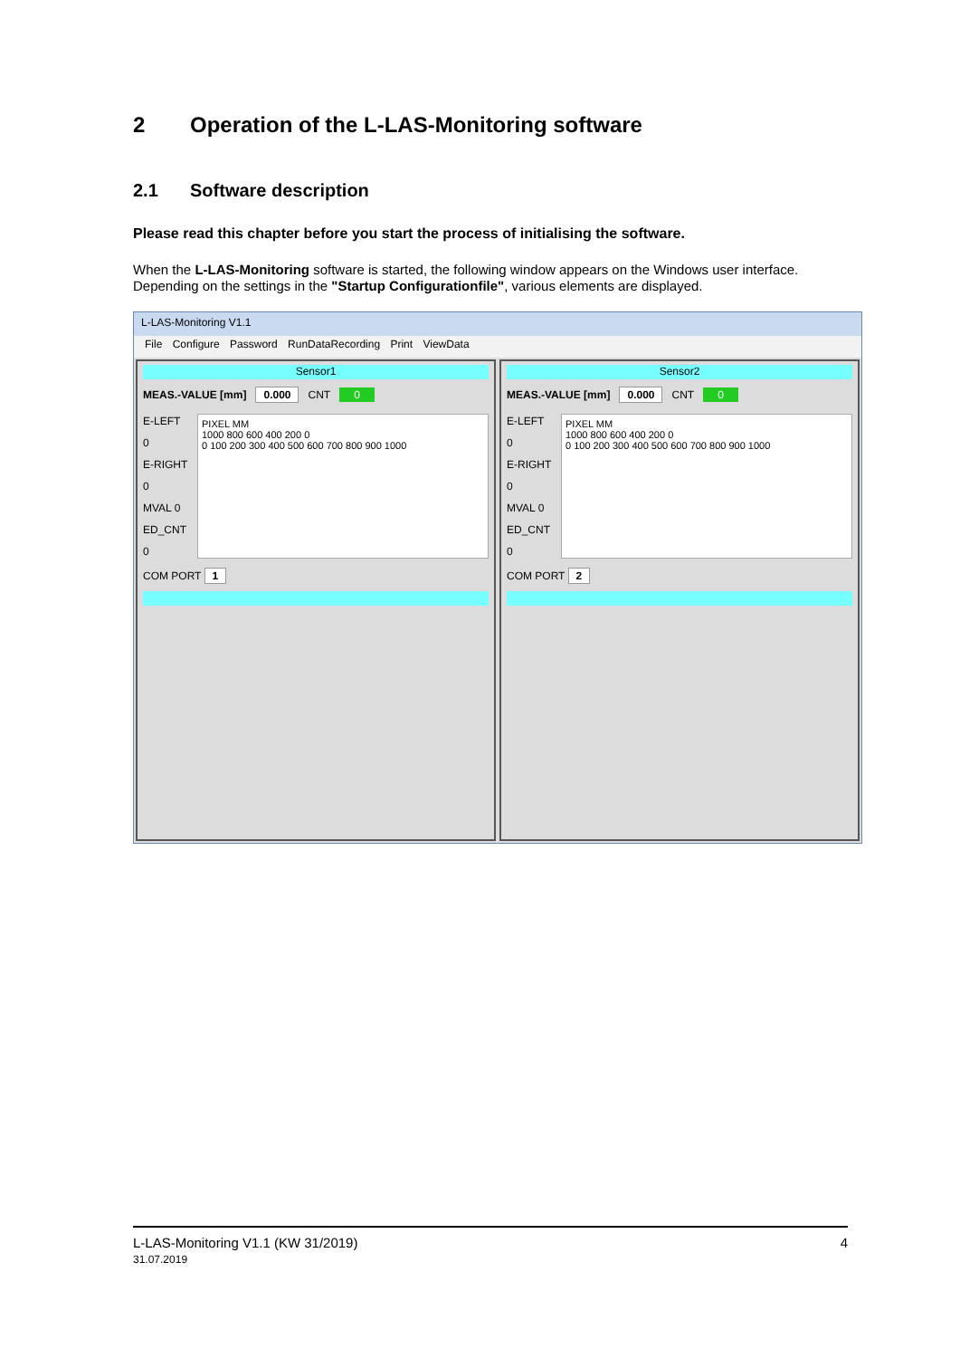2 Operation of the L-LAS-Monitoring software
2.1 Software description
Please read this chapter before you start the process of initialising the software.
When the L-LAS-Monitoring software is started, the following window appears on the Windows user interface. Depending on the settings in the "Startup Configurationfile", various elements are displayed.
L-LAS-Monitoring V1.1
File Configure Password RunDataRecording Print ViewData
Sensor1
MEAS.-VALUE [mm] 0.000 CNT 0
E-LEFT 0
E-RIGHT 0
MVAL 0
ED_CNT 0
PIXEL MM
1000 800 600 400 200 0
0 100 200 300 400 500 600 700 800 900 1000
COM PORT 1
Sensor2
MEAS.-VALUE [mm] 0.000 CNT 0
E-LEFT 0
E-RIGHT 0
MVAL 0
ED_CNT 0
PIXEL MM
1000 800 600 400 200 0
0 100 200 300 400 500 600 700 800 900 1000
COM PORT 2
L-LAS-Monitoring V1.1 (KW 31/2019)
31.07.2019
4